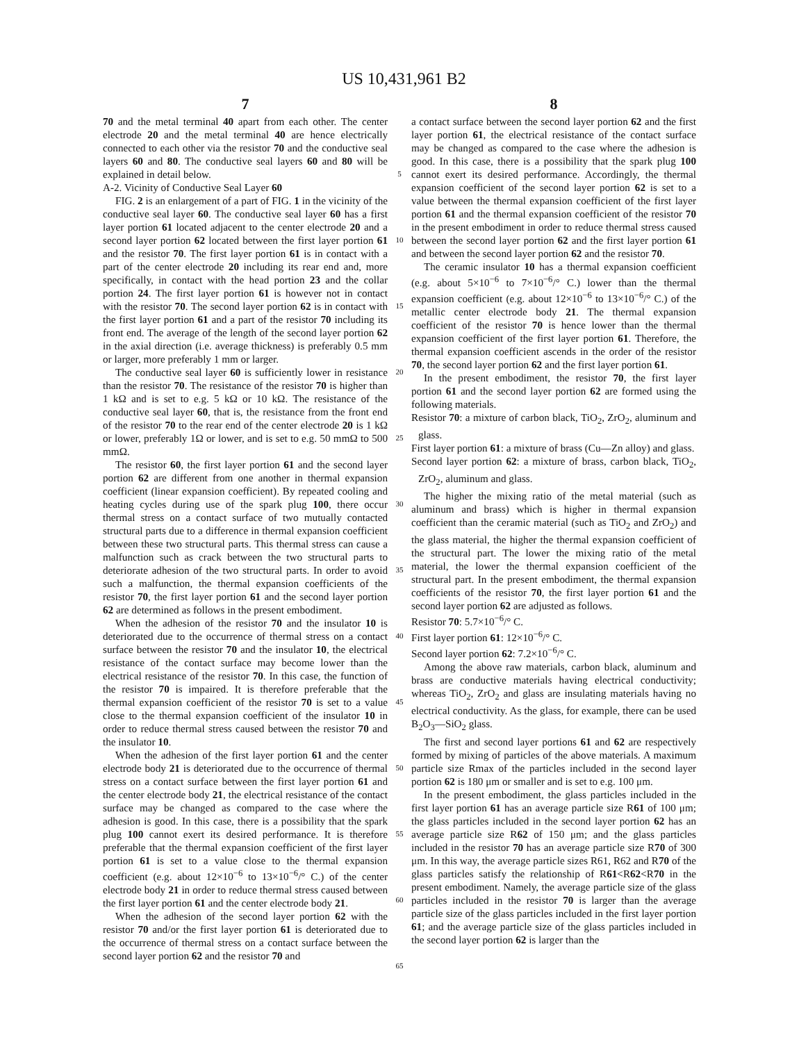US 10,431,961 B2
7
70 and the metal terminal 40 apart from each other. The center electrode 20 and the metal terminal 40 are hence electrically connected to each other via the resistor 70 and the conductive seal layers 60 and 80. The conductive seal layers 60 and 80 will be explained in detail below.
A-2. Vicinity of Conductive Seal Layer 60
FIG. 2 is an enlargement of a part of FIG. 1 in the vicinity of the conductive seal layer 60. The conductive seal layer 60 has a first layer portion 61 located adjacent to the center electrode 20 and a second layer portion 62 located between the first layer portion 61 and the resistor 70. The first layer portion 61 is in contact with a part of the center electrode 20 including its rear end and, more specifically, in contact with the head portion 23 and the collar portion 24. The first layer portion 61 is however not in contact with the resistor 70. The second layer portion 62 is in contact with the first layer portion 61 and a part of the resistor 70 including its front end. The average of the length of the second layer portion 62 in the axial direction (i.e. average thickness) is preferably 0.5 mm or larger, more preferably 1 mm or larger.
The conductive seal layer 60 is sufficiently lower in resistance than the resistor 70. The resistance of the resistor 70 is higher than 1 kΩ and is set to e.g. 5 kΩ or 10 kΩ. The resistance of the conductive seal layer 60, that is, the resistance from the front end of the resistor 70 to the rear end of the center electrode 20 is 1 kΩ or lower, preferably 1Ω or lower, and is set to e.g. 50 mmΩ to 500 mmΩ.
The resistor 60, the first layer portion 61 and the second layer portion 62 are different from one another in thermal expansion coefficient (linear expansion coefficient). By repeated cooling and heating cycles during use of the spark plug 100, there occur thermal stress on a contact surface of two mutually contacted structural parts due to a difference in thermal expansion coefficient between these two structural parts. This thermal stress can cause a malfunction such as crack between the two structural parts to deteriorate adhesion of the two structural parts. In order to avoid such a malfunction, the thermal expansion coefficients of the resistor 70, the first layer portion 61 and the second layer portion 62 are determined as follows in the present embodiment.
When the adhesion of the resistor 70 and the insulator 10 is deteriorated due to the occurrence of thermal stress on a contact surface between the resistor 70 and the insulator 10, the electrical resistance of the contact surface may become lower than the electrical resistance of the resistor 70. In this case, the function of the resistor 70 is impaired. It is therefore preferable that the thermal expansion coefficient of the resistor 70 is set to a value close to the thermal expansion coefficient of the insulator 10 in order to reduce thermal stress caused between the resistor 70 and the insulator 10.
When the adhesion of the first layer portion 61 and the center electrode body 21 is deteriorated due to the occurrence of thermal stress on a contact surface between the first layer portion 61 and the center electrode body 21, the electrical resistance of the contact surface may be changed as compared to the case where the adhesion is good. In this case, there is a possibility that the spark plug 100 cannot exert its desired performance. It is therefore preferable that the thermal expansion coefficient of the first layer portion 61 is set to a value close to the thermal expansion coefficient (e.g. about 12×10<sup>−6</sup> to 13×10<sup>−6</sup>/° C.) of the center electrode body 21 in order to reduce thermal stress caused between the first layer portion 61 and the center electrode body 21.
When the adhesion of the second layer portion 62 with the resistor 70 and/or the first layer portion 61 is deteriorated due to the occurrence of thermal stress on a contact surface between the second layer portion 62 and the resistor 70 and
5
10
15
20
25
30
35
40
45
50
55
60
65
8
a contact surface between the second layer portion 62 and the first layer portion 61, the electrical resistance of the contact surface may be changed as compared to the case where the adhesion is good. In this case, there is a possibility that the spark plug 100 cannot exert its desired performance. Accordingly, the thermal expansion coefficient of the second layer portion 62 is set to a value between the thermal expansion coefficient of the first layer portion 61 and the thermal expansion coefficient of the resistor 70 in the present embodiment in order to reduce thermal stress caused between the second layer portion 62 and the first layer portion 61 and between the second layer portion 62 and the resistor 70.
The ceramic insulator 10 has a thermal expansion coefficient (e.g. about 5×10<sup>−6</sup> to 7×10<sup>−6</sup>/° C.) lower than the thermal expansion coefficient (e.g. about 12×10<sup>−6</sup> to 13×10<sup>−6</sup>/° C.) of the metallic center electrode body 21. The thermal expansion coefficient of the resistor 70 is hence lower than the thermal expansion coefficient of the first layer portion 61. Therefore, the thermal expansion coefficient ascends in the order of the resistor 70, the second layer portion 62 and the first layer portion 61.
In the present embodiment, the resistor 70, the first layer portion 61 and the second layer portion 62 are formed using the following materials.
Resistor 70: a mixture of carbon black, TiO<sub>2</sub>, ZrO<sub>2</sub>, aluminum and glass.
First layer portion 61: a mixture of brass (Cu—Zn alloy) and glass.
Second layer portion 62: a mixture of brass, carbon black, TiO<sub>2</sub>, ZrO<sub>2</sub>, aluminum and glass.
The higher the mixing ratio of the metal material (such as aluminum and brass) which is higher in thermal expansion coefficient than the ceramic material (such as TiO<sub>2</sub> and ZrO<sub>2</sub>) and the glass material, the higher the thermal expansion coefficient of the structural part. The lower the mixing ratio of the metal material, the lower the thermal expansion coefficient of the structural part. In the present embodiment, the thermal expansion coefficients of the resistor 70, the first layer portion 61 and the second layer portion 62 are adjusted as follows.
Resistor 70: 5.7×10<sup>−6</sup>/° C.
First layer portion 61: 12×10<sup>−6</sup>/° C.
Second layer portion 62: 7.2×10<sup>−6</sup>/° C.
Among the above raw materials, carbon black, aluminum and brass are conductive materials having electrical conductivity; whereas TiO<sub>2</sub>, ZrO<sub>2</sub> and glass are insulating materials having no electrical conductivity. As the glass, for example, there can be used B<sub>2</sub>O<sub>3</sub>—SiO<sub>2</sub> glass.
The first and second layer portions 61 and 62 are respectively formed by mixing of particles of the above materials. A maximum particle size Rmax of the particles included in the second layer portion 62 is 180 μm or smaller and is set to e.g. 100 μm.
In the present embodiment, the glass particles included in the first layer portion 61 has an average particle size R61 of 100 μm; the glass particles included in the second layer portion 62 has an average particle size R62 of 150 μm; and the glass particles included in the resistor 70 has an average particle size R70 of 300 μm. In this way, the average particle sizes R61, R62 and R70 of the glass particles satisfy the relationship of R61<R62<R70 in the present embodiment. Namely, the average particle size of the glass particles included in the resistor 70 is larger than the average particle size of the glass particles included in the first layer portion 61; and the average particle size of the glass particles included in the second layer portion 62 is larger than the